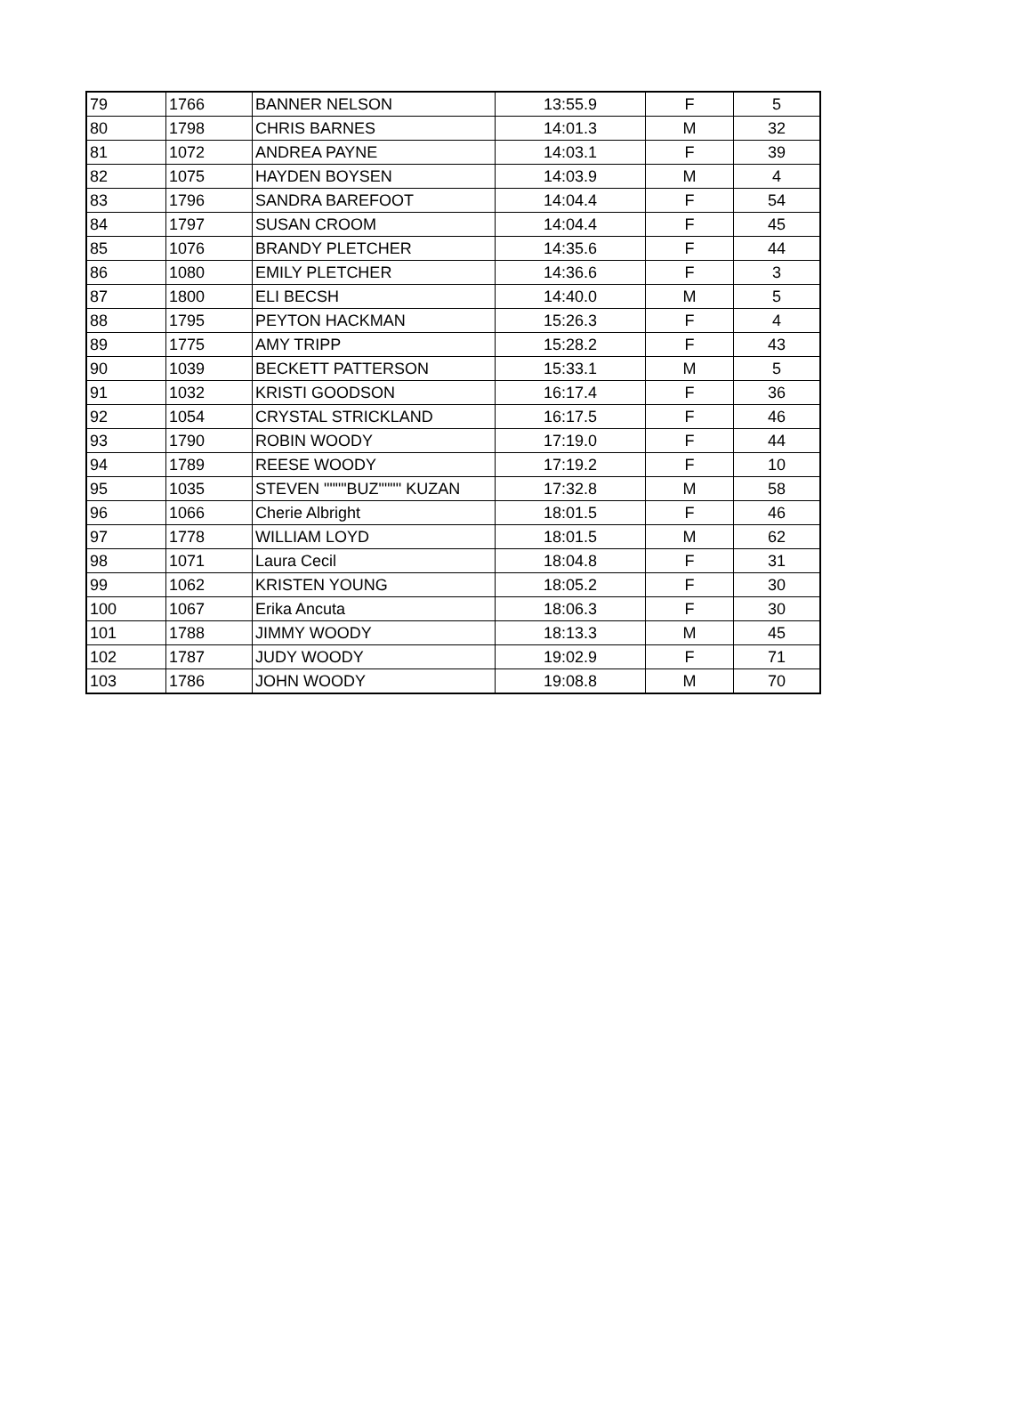| 79 | 1766 | BANNER NELSON | 13:55.9 | F | 5 |
| 80 | 1798 | CHRIS BARNES | 14:01.3 | M | 32 |
| 81 | 1072 | ANDREA PAYNE | 14:03.1 | F | 39 |
| 82 | 1075 | HAYDEN BOYSEN | 14:03.9 | M | 4 |
| 83 | 1796 | SANDRA BAREFOOT | 14:04.4 | F | 54 |
| 84 | 1797 | SUSAN CROOM | 14:04.4 | F | 45 |
| 85 | 1076 | BRANDY PLETCHER | 14:35.6 | F | 44 |
| 86 | 1080 | EMILY PLETCHER | 14:36.6 | F | 3 |
| 87 | 1800 | ELI BECSH | 14:40.0 | M | 5 |
| 88 | 1795 | PEYTON HACKMAN | 15:26.3 | F | 4 |
| 89 | 1775 | AMY TRIPP | 15:28.2 | F | 43 |
| 90 | 1039 | BECKETT PATTERSON | 15:33.1 | M | 5 |
| 91 | 1032 | KRISTI GOODSON | 16:17.4 | F | 36 |
| 92 | 1054 | CRYSTAL STRICKLAND | 16:17.5 | F | 46 |
| 93 | 1790 | ROBIN WOODY | 17:19.0 | F | 44 |
| 94 | 1789 | REESE WOODY | 17:19.2 | F | 10 |
| 95 | 1035 | STEVEN """"BUZ"""" KUZAN | 17:32.8 | M | 58 |
| 96 | 1066 | Cherie Albright | 18:01.5 | F | 46 |
| 97 | 1778 | WILLIAM LOYD | 18:01.5 | M | 62 |
| 98 | 1071 | Laura Cecil | 18:04.8 | F | 31 |
| 99 | 1062 | KRISTEN YOUNG | 18:05.2 | F | 30 |
| 100 | 1067 | Erika Ancuta | 18:06.3 | F | 30 |
| 101 | 1788 | JIMMY WOODY | 18:13.3 | M | 45 |
| 102 | 1787 | JUDY WOODY | 19:02.9 | F | 71 |
| 103 | 1786 | JOHN WOODY | 19:08.8 | M | 70 |